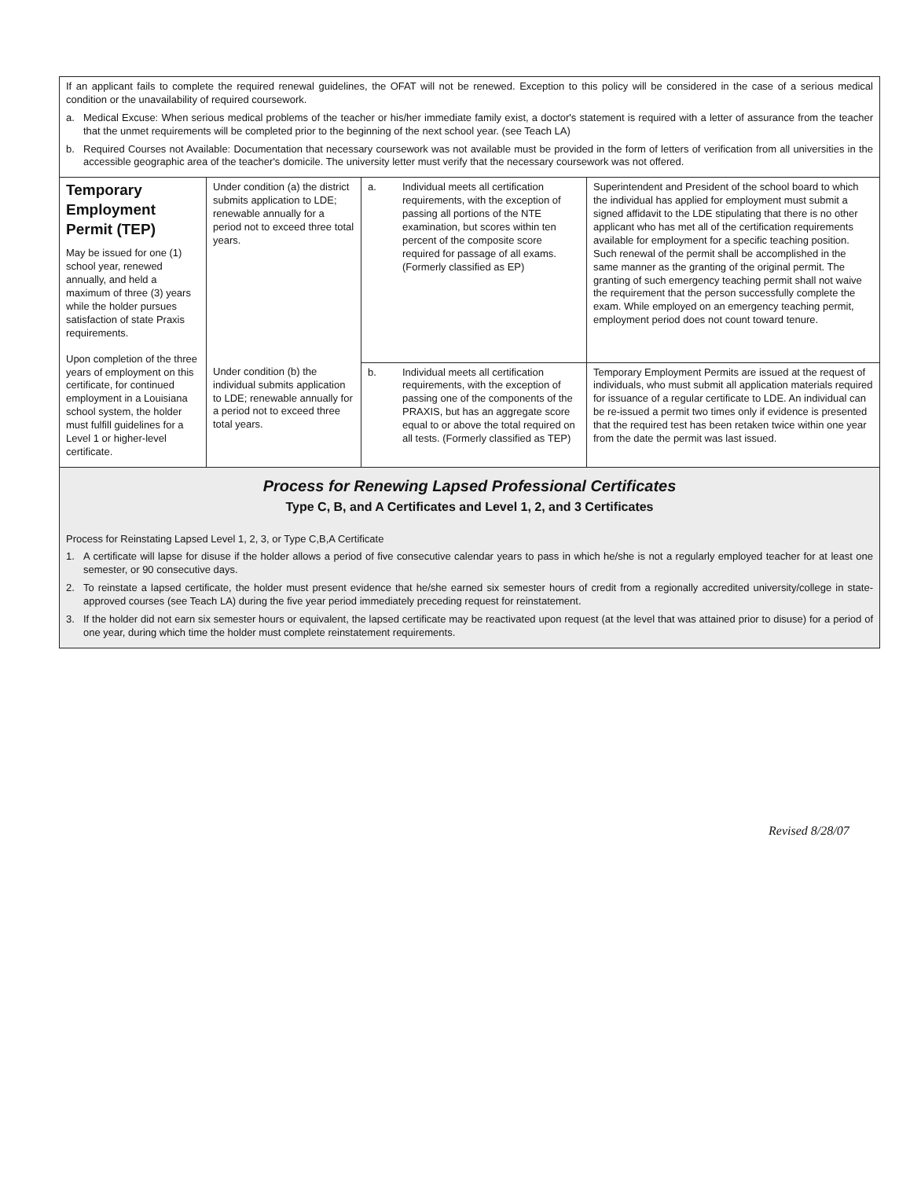| If an applicant fails to complete the required renewal guidelines, the OFAT will not be renewed. Exception to this policy will be considered in the case of a serious medical condition or the unavailability of required coursework. a. Medical Excuse: When serious medical problems of the teacher or his/her immediate family exist, a doctor's statement is required with a letter of assurance from the teacher that the unmet requirements will be completed prior to the beginning of the next school year. (see Teach LA) b. Required Courses not Available: Documentation that necessary coursework was not available must be provided in the form of letters of verification from all universities in the accessible geographic area of the teacher's domicile. The university letter must verify that the necessary coursework was not offered. | | | |
| Temporary Employment Permit (TEP) May be issued for one (1) school year, renewed annually, and held a maximum of three (3) years while the holder pursues satisfaction of state Praxis requirements. Upon completion of the three years of employment on this certificate, for continued employment in a Louisiana school system, the holder must fulfill guidelines for a Level 1 or higher-level certificate. | Under condition (a) the district submits application to LDE; renewable annually for a period not to exceed three total years. Under condition (b) the individual submits application to LDE; renewable annually for a period not to exceed three total years. | a. Individual meets all certification requirements, with the exception of passing all portions of the NTE examination, but scores within ten percent of the composite score required for passage of all exams. (Formerly classified as EP) | Superintendent and President of the school board to which the individual has applied for employment must submit a signed affidavit to the LDE stipulating that there is no other applicant who has met all of the certification requirements available for employment for a specific teaching position. Such renewal of the permit shall be accomplished in the same manner as the granting of the original permit. The granting of such emergency teaching permit shall not waive the requirement that the person successfully complete the exam. While employed on an emergency teaching permit, employment period does not count toward tenure. |
| | | b. Individual meets all certification requirements, with the exception of passing one of the components of the PRAXIS, but has an aggregate score equal to or above the total required on all tests. (Formerly classified as TEP) | Temporary Employment Permits are issued at the request of individuals, who must submit all application materials required for issuance of a regular certificate to LDE. An individual can be re-issued a permit two times only if evidence is presented that the required test has been retaken twice within one year from the date the permit was last issued. |
| Process for Renewing Lapsed Professional Certificates Type C, B, and A Certificates and Level 1, 2, and 3 Certificates Process for Reinstating Lapsed Level 1, 2, 3, or Type C,B,A Certificate 1. A certificate will lapse for disuse if the holder allows a period of five consecutive calendar years to pass in which he/she is not a regularly employed teacher for at least one semester, or 90 consecutive days. 2. To reinstate a lapsed certificate, the holder must present evidence that he/she earned six semester hours of credit from a regionally accredited university/college in state-approved courses (see Teach LA) during the five year period immediately preceding request for reinstatement. 3. If the holder did not earn six semester hours or equivalent, the lapsed certificate may be reactivated upon request (at the level that was attained prior to disuse) for a period of one year, during which time the holder must complete reinstatement requirements. | | | |
Revised 8/28/07